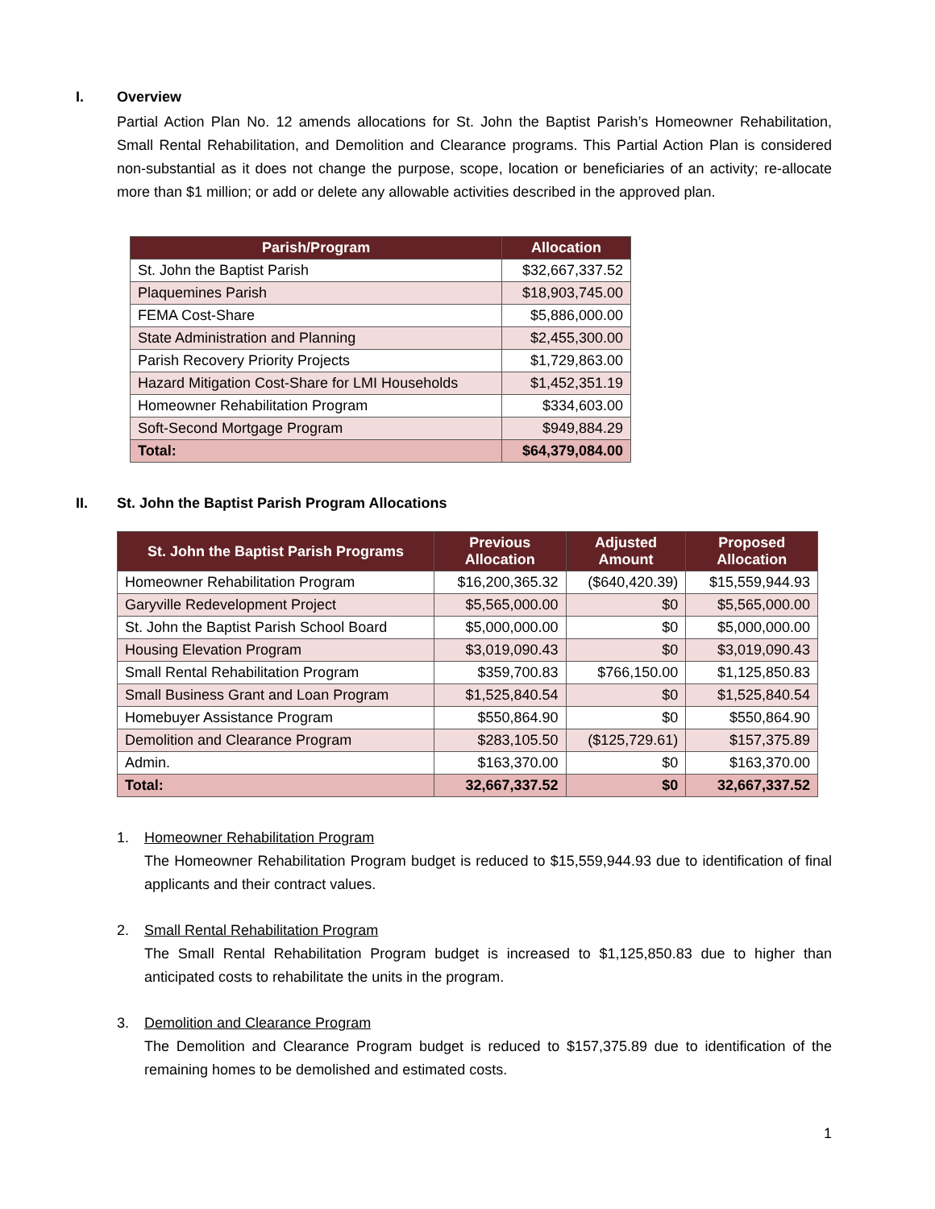I. Overview
Partial Action Plan No. 12 amends allocations for St. John the Baptist Parish’s Homeowner Rehabilitation, Small Rental Rehabilitation, and Demolition and Clearance programs. This Partial Action Plan is considered non-substantial as it does not change the purpose, scope, location or beneficiaries of an activity; re-allocate more than $1 million; or add or delete any allowable activities described in the approved plan.
| Parish/Program | Allocation |
| --- | --- |
| St. John the Baptist Parish | $32,667,337.52 |
| Plaquemines Parish | $18,903,745.00 |
| FEMA Cost-Share | $5,886,000.00 |
| State Administration and Planning | $2,455,300.00 |
| Parish Recovery Priority Projects | $1,729,863.00 |
| Hazard Mitigation Cost-Share for LMI Households | $1,452,351.19 |
| Homeowner Rehabilitation Program | $334,603.00 |
| Soft-Second Mortgage Program | $949,884.29 |
| Total: | $64,379,084.00 |
II. St. John the Baptist Parish Program Allocations
| St. John the Baptist Parish Programs | Previous Allocation | Adjusted Amount | Proposed Allocation |
| --- | --- | --- | --- |
| Homeowner Rehabilitation Program | $16,200,365.32 | ($640,420.39) | $15,559,944.93 |
| Garyville Redevelopment Project | $5,565,000.00 | $0 | $5,565,000.00 |
| St. John the Baptist Parish School Board | $5,000,000.00 | $0 | $5,000,000.00 |
| Housing Elevation Program | $3,019,090.43 | $0 | $3,019,090.43 |
| Small Rental Rehabilitation Program | $359,700.83 | $766,150.00 | $1,125,850.83 |
| Small Business Grant and Loan Program | $1,525,840.54 | $0 | $1,525,840.54 |
| Homebuyer Assistance Program | $550,864.90 | $0 | $550,864.90 |
| Demolition and Clearance Program | $283,105.50 | ($125,729.61) | $157,375.89 |
| Admin. | $163,370.00 | $0 | $163,370.00 |
| Total: | 32,667,337.52 | $0 | 32,667,337.52 |
1. Homeowner Rehabilitation Program
The Homeowner Rehabilitation Program budget is reduced to $15,559,944.93 due to identification of final applicants and their contract values.
2. Small Rental Rehabilitation Program
The Small Rental Rehabilitation Program budget is increased to $1,125,850.83 due to higher than anticipated costs to rehabilitate the units in the program.
3. Demolition and Clearance Program
The Demolition and Clearance Program budget is reduced to $157,375.89 due to identification of the remaining homes to be demolished and estimated costs.
1